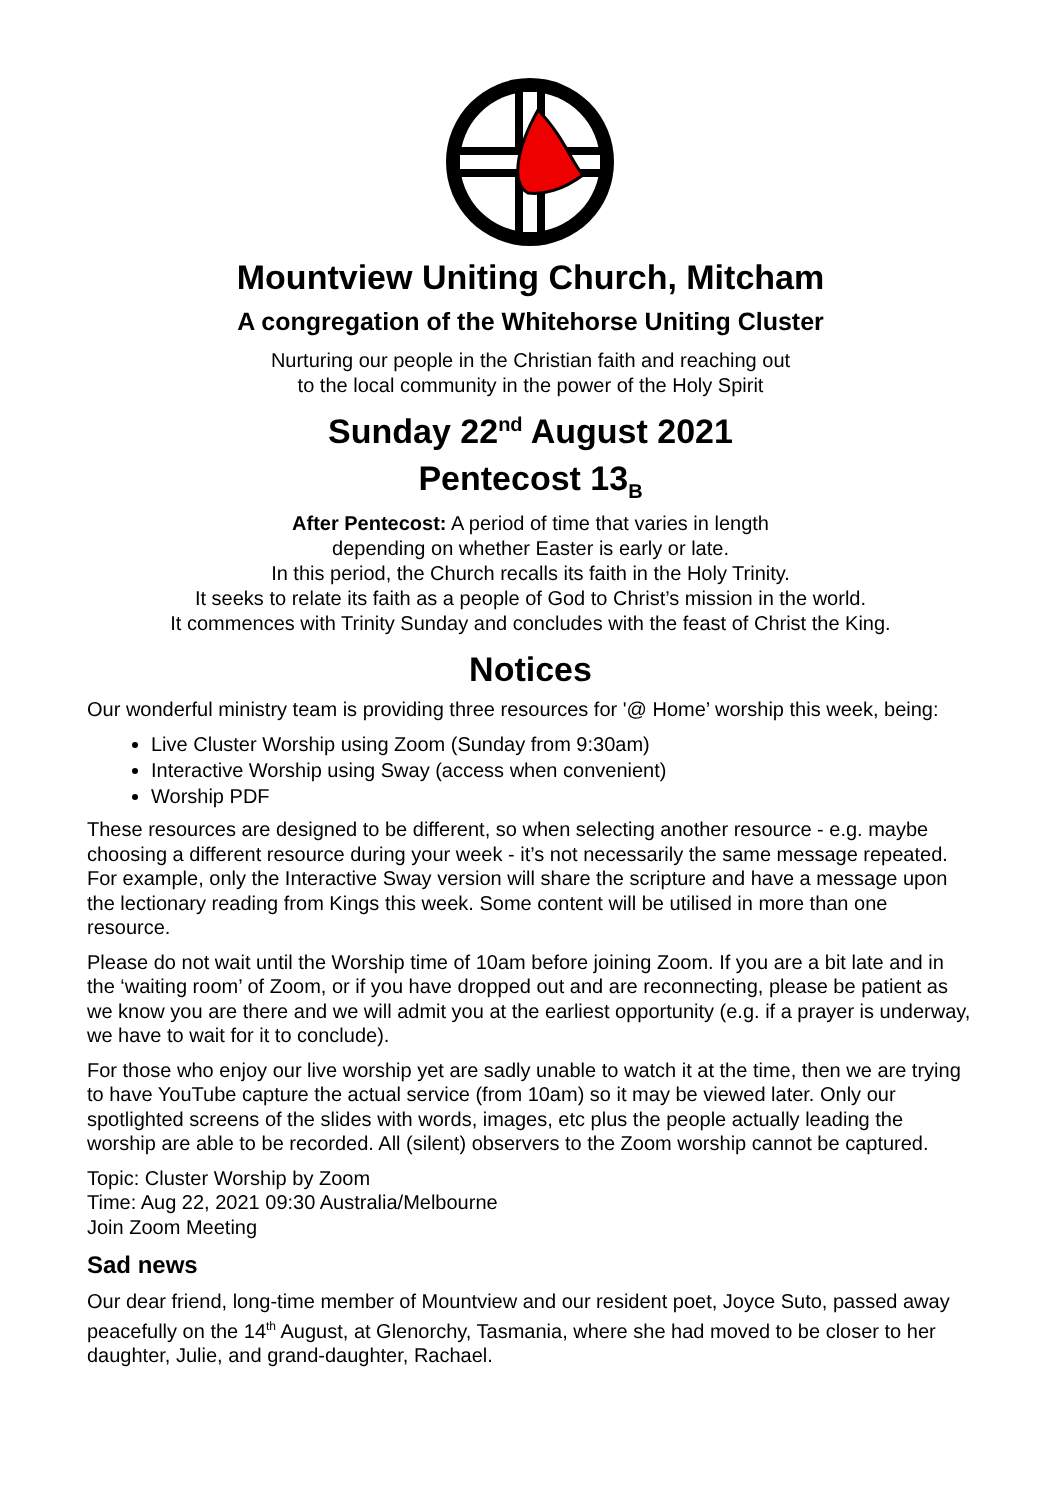Mountview Uniting Church, Mitcham
A congregation of the Whitehorse Uniting Cluster
Nurturing our people in the Christian faith and reaching out
to the local community in the power of the Holy Spirit
Sunday 22<sup>nd</sup> August 2021
Pentecost 13<sub>B</sub>
After Pentecost: A period of time that varies in length
depending on whether Easter is early or late.
In this period, the Church recalls its faith in the Holy Trinity.
It seeks to relate its faith as a people of God to Christ’s mission in the world.
It commences with Trinity Sunday and concludes with the feast of Christ the King.
Notices
Our wonderful ministry team is providing three resources for '@ Home’ worship this week, being:
Live Cluster Worship using Zoom (Sunday from 9:30am)
Interactive Worship using Sway (access when convenient)
Worship PDF
These resources are designed to be different, so when selecting another resource - e.g. maybe choosing a different resource during your week - it’s not necessarily the same message repeated. For example, only the Interactive Sway version will share the scripture and have a message upon the lectionary reading from Kings this week. Some content will be utilised in more than one resource.
Please do not wait until the Worship time of 10am before joining Zoom. If you are a bit late and in the ‘waiting room’ of Zoom, or if you have dropped out and are reconnecting, please be patient as we know you are there and we will admit you at the earliest opportunity (e.g. if a prayer is underway, we have to wait for it to conclude).
For those who enjoy our live worship yet are sadly unable to watch it at the time, then we are trying to have YouTube capture the actual service (from 10am) so it may be viewed later. Only our spotlighted screens of the slides with words, images, etc plus the people actually leading the worship are able to be recorded. All (silent) observers to the Zoom worship cannot be captured.
Topic: Cluster Worship by Zoom
Time: Aug 22, 2021 09:30 Australia/Melbourne
Join Zoom Meeting
Sad news
Our dear friend, long-time member of Mountview and our resident poet, Joyce Suto, passed away peacefully on the 14<sup>th</sup> August, at Glenorchy, Tasmania, where she had moved to be closer to her daughter, Julie, and grand-daughter, Rachael.